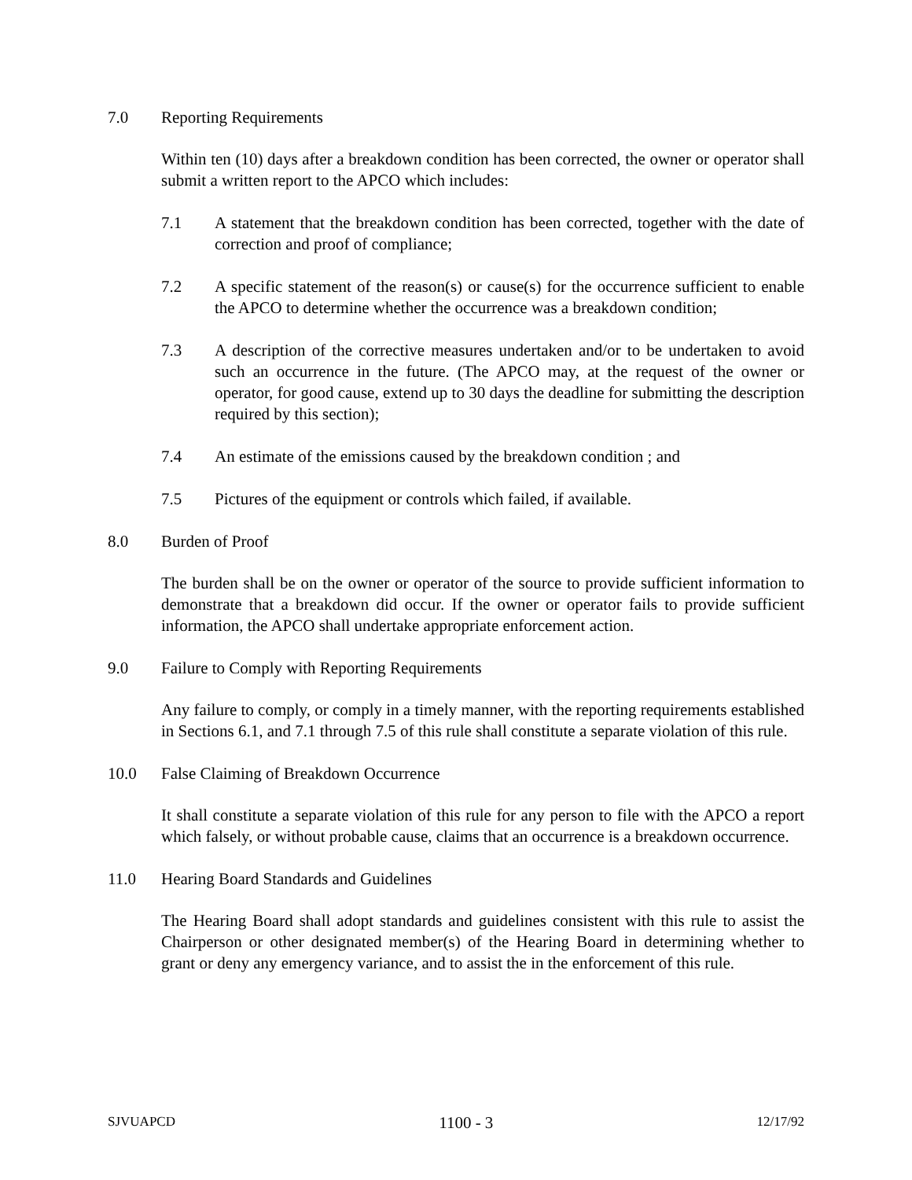7.0 Reporting Requirements
Within ten (10) days after a breakdown condition has been corrected, the owner or operator shall submit a written report to the APCO which includes:
7.1 A statement that the breakdown condition has been corrected, together with the date of correction and proof of compliance;
7.2 A specific statement of the reason(s) or cause(s) for the occurrence sufficient to enable the APCO to determine whether the occurrence was a breakdown condition;
7.3 A description of the corrective measures undertaken and/or to be undertaken to avoid such an occurrence in the future. (The APCO may, at the request of the owner or operator, for good cause, extend up to 30 days the deadline for submitting the description required by this section);
7.4 An estimate of the emissions caused by the breakdown condition ; and
7.5 Pictures of the equipment or controls which failed, if available.
8.0 Burden of Proof
The burden shall be on the owner or operator of the source to provide sufficient information to demonstrate that a breakdown did occur. If the owner or operator fails to provide sufficient information, the APCO shall undertake appropriate enforcement action.
9.0 Failure to Comply with Reporting Requirements
Any failure to comply, or comply in a timely manner, with the reporting requirements established in Sections 6.1, and 7.1 through 7.5 of this rule shall constitute a separate violation of this rule.
10.0 False Claiming of Breakdown Occurrence
It shall constitute a separate violation of this rule for any person to file with the APCO a report which falsely, or without probable cause, claims that an occurrence is a breakdown occurrence.
11.0 Hearing Board Standards and Guidelines
The Hearing Board shall adopt standards and guidelines consistent with this rule to assist the Chairperson or other designated member(s) of the Hearing Board in determining whether to grant or deny any emergency variance, and to assist the in the enforcement of this rule.
SJVUAPCD 1100 - 3 12/17/92